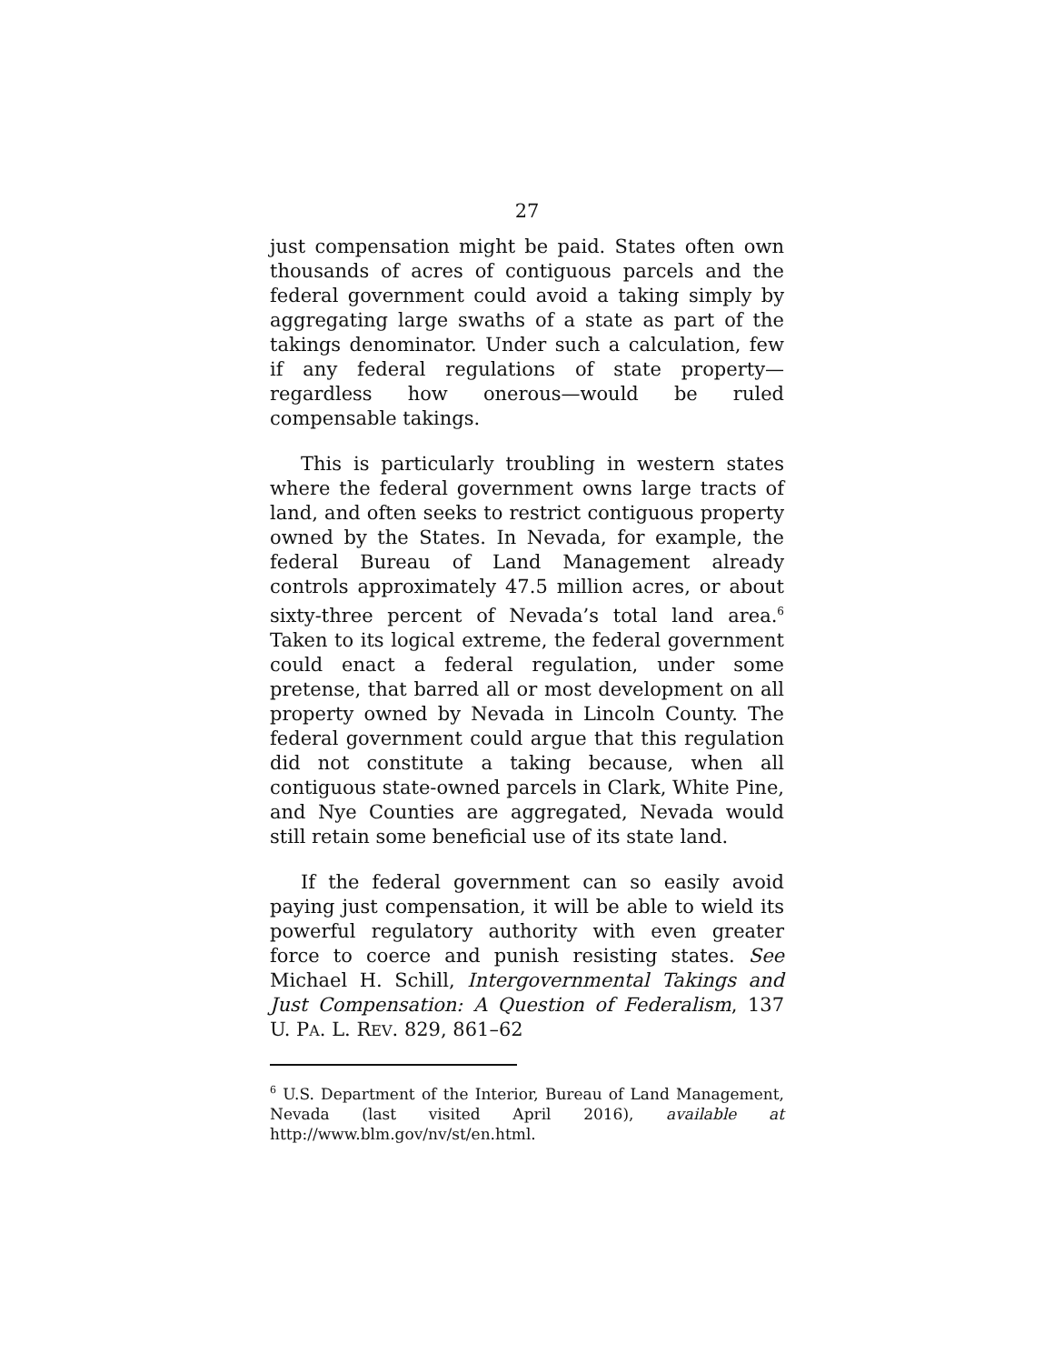27
just compensation might be paid. States often own thousands of acres of contiguous parcels and the federal government could avoid a taking simply by aggregating large swaths of a state as part of the takings denominator. Under such a calculation, few if any federal regulations of state property—regardless how onerous—would be ruled compensable takings.
This is particularly troubling in western states where the federal government owns large tracts of land, and often seeks to restrict contiguous property owned by the States. In Nevada, for example, the federal Bureau of Land Management already controls approximately 47.5 million acres, or about sixty-three percent of Nevada’s total land area.<sup>6</sup> Taken to its logical extreme, the federal government could enact a federal regulation, under some pretense, that barred all or most development on all property owned by Nevada in Lincoln County. The federal government could argue that this regulation did not constitute a taking because, when all contiguous state-owned parcels in Clark, White Pine, and Nye Counties are aggregated, Nevada would still retain some beneficial use of its state land.
If the federal government can so easily avoid paying just compensation, it will be able to wield its powerful regulatory authority with even greater force to coerce and punish resisting states. See Michael H. Schill, Intergovernmental Takings and Just Compensation: A Question of Federalism, 137 U. PA. L. REV. 829, 861–62
<sup>6</sup> U.S. Department of the Interior, Bureau of Land Management, Nevada (last visited April 2016), available at http://www.blm.gov/nv/st/en.html.